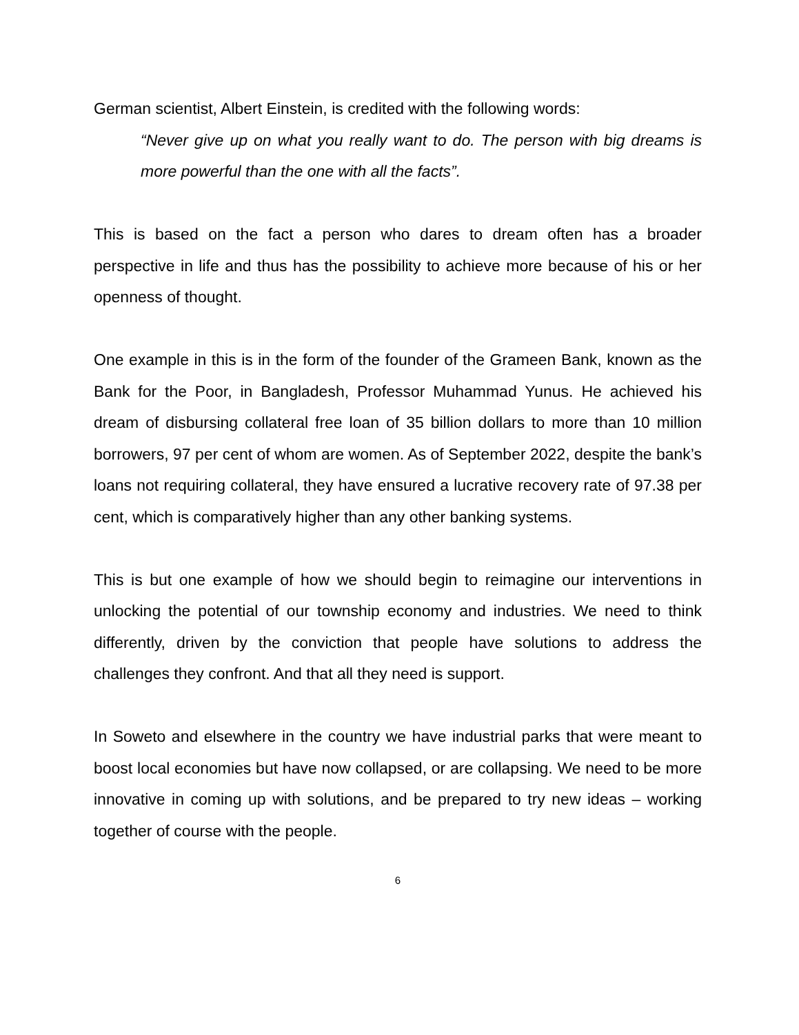German scientist, Albert Einstein, is credited with the following words:
“Never give up on what you really want to do. The person with big dreams is more powerful than the one with all the facts”.
This is based on the fact a person who dares to dream often has a broader perspective in life and thus has the possibility to achieve more because of his or her openness of thought.
One example in this is in the form of the founder of the Grameen Bank, known as the Bank for the Poor, in Bangladesh, Professor Muhammad Yunus. He achieved his dream of disbursing collateral free loan of 35 billion dollars to more than 10 million borrowers, 97 per cent of whom are women. As of September 2022, despite the bank’s loans not requiring collateral, they have ensured a lucrative recovery rate of 97.38 per cent, which is comparatively higher than any other banking systems.
This is but one example of how we should begin to reimagine our interventions in unlocking the potential of our township economy and industries. We need to think differently, driven by the conviction that people have solutions to address the challenges they confront. And that all they need is support.
In Soweto and elsewhere in the country we have industrial parks that were meant to boost local economies but have now collapsed, or are collapsing. We need to be more innovative in coming up with solutions, and be prepared to try new ideas – working together of course with the people.
6